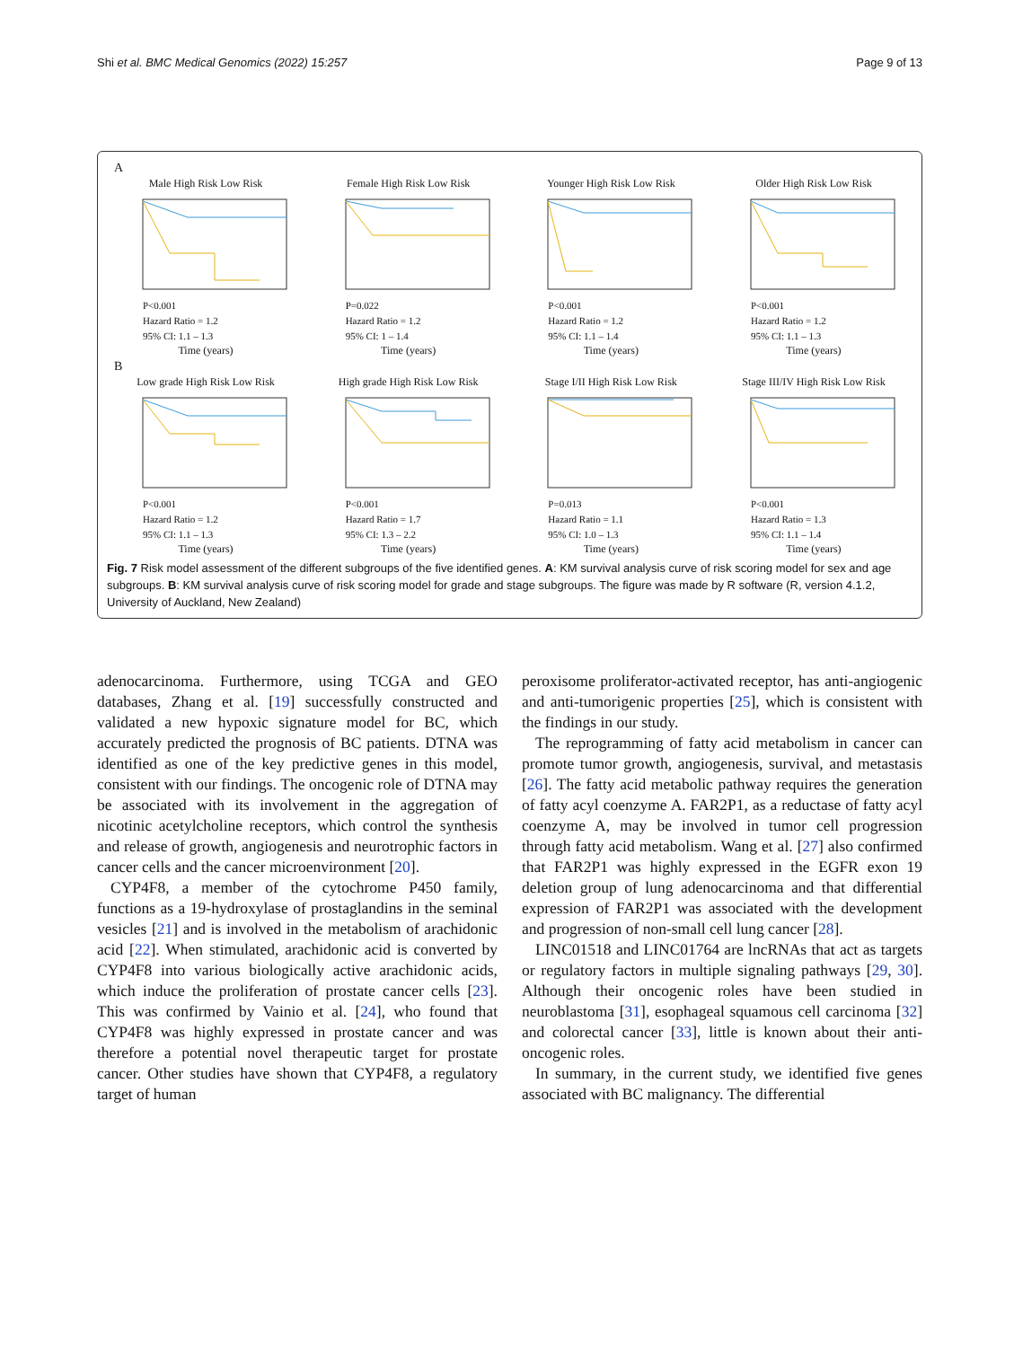Shi et al. BMC Medical Genomics (2022) 15:257 Page 9 of 13
A
Male High Risk Low Risk
P<0.001
Hazard Ratio = 1.2
95% CI: 1.1 – 1.3
Time (years)
Female High Risk Low Risk
P=0.022
Hazard Ratio = 1.2
95% CI: 1 – 1.4
Time (years)
Younger High Risk Low Risk
P<0.001
Hazard Ratio = 1.2
95% CI: 1.1 – 1.4
Time (years)
Older High Risk Low Risk
P<0.001
Hazard Ratio = 1.2
95% CI: 1.1 – 1.3
Time (years)
B
Low grade High Risk Low Risk
P<0.001
Hazard Ratio = 1.2
95% CI: 1.1 – 1.3
Time (years)
High grade High Risk Low Risk
P<0.001
Hazard Ratio = 1.7
95% CI: 1.3 – 2.2
Time (years)
Stage I/II High Risk Low Risk
P=0.013
Hazard Ratio = 1.1
95% CI: 1.0 – 1.3
Time (years)
Stage III/IV High Risk Low Risk
P<0.001
Hazard Ratio = 1.3
95% CI: 1.1 – 1.4
Time (years)
Fig. 7 Risk model assessment of the different subgroups of the five identified genes. A: KM survival analysis curve of risk scoring model for sex and age subgroups. B: KM survival analysis curve of risk scoring model for grade and stage subgroups. The figure was made by R software (R, version 4.1.2, University of Auckland, New Zealand)
adenocarcinoma. Furthermore, using TCGA and GEO databases, Zhang et al. [19] successfully constructed and validated a new hypoxic signature model for BC, which accurately predicted the prognosis of BC patients. DTNA was identified as one of the key predictive genes in this model, consistent with our findings. The oncogenic role of DTNA may be associated with its involvement in the aggregation of nicotinic acetylcholine receptors, which control the synthesis and release of growth, angiogenesis and neurotrophic factors in cancer cells and the cancer microenvironment [20].
CYP4F8, a member of the cytochrome P450 family, functions as a 19-hydroxylase of prostaglandins in the seminal vesicles [21] and is involved in the metabolism of arachidonic acid [22]. When stimulated, arachidonic acid is converted by CYP4F8 into various biologically active arachidonic acids, which induce the proliferation of prostate cancer cells [23]. This was confirmed by Vainio et al. [24], who found that CYP4F8 was highly expressed in prostate cancer and was therefore a potential novel therapeutic target for prostate cancer. Other studies have shown that CYP4F8, a regulatory target of human
peroxisome proliferator-activated receptor, has anti-angiogenic and anti-tumorigenic properties [25], which is consistent with the findings in our study.
The reprogramming of fatty acid metabolism in cancer can promote tumor growth, angiogenesis, survival, and metastasis [26]. The fatty acid metabolic pathway requires the generation of fatty acyl coenzyme A. FAR2P1, as a reductase of fatty acyl coenzyme A, may be involved in tumor cell progression through fatty acid metabolism. Wang et al. [27] also confirmed that FAR2P1 was highly expressed in the EGFR exon 19 deletion group of lung adenocarcinoma and that differential expression of FAR2P1 was associated with the development and progression of non-small cell lung cancer [28].
LINC01518 and LINC01764 are lncRNAs that act as targets or regulatory factors in multiple signaling pathways [29, 30]. Although their oncogenic roles have been studied in neuroblastoma [31], esophageal squamous cell carcinoma [32] and colorectal cancer [33], little is known about their anti-oncogenic roles.
In summary, in the current study, we identified five genes associated with BC malignancy. The differential